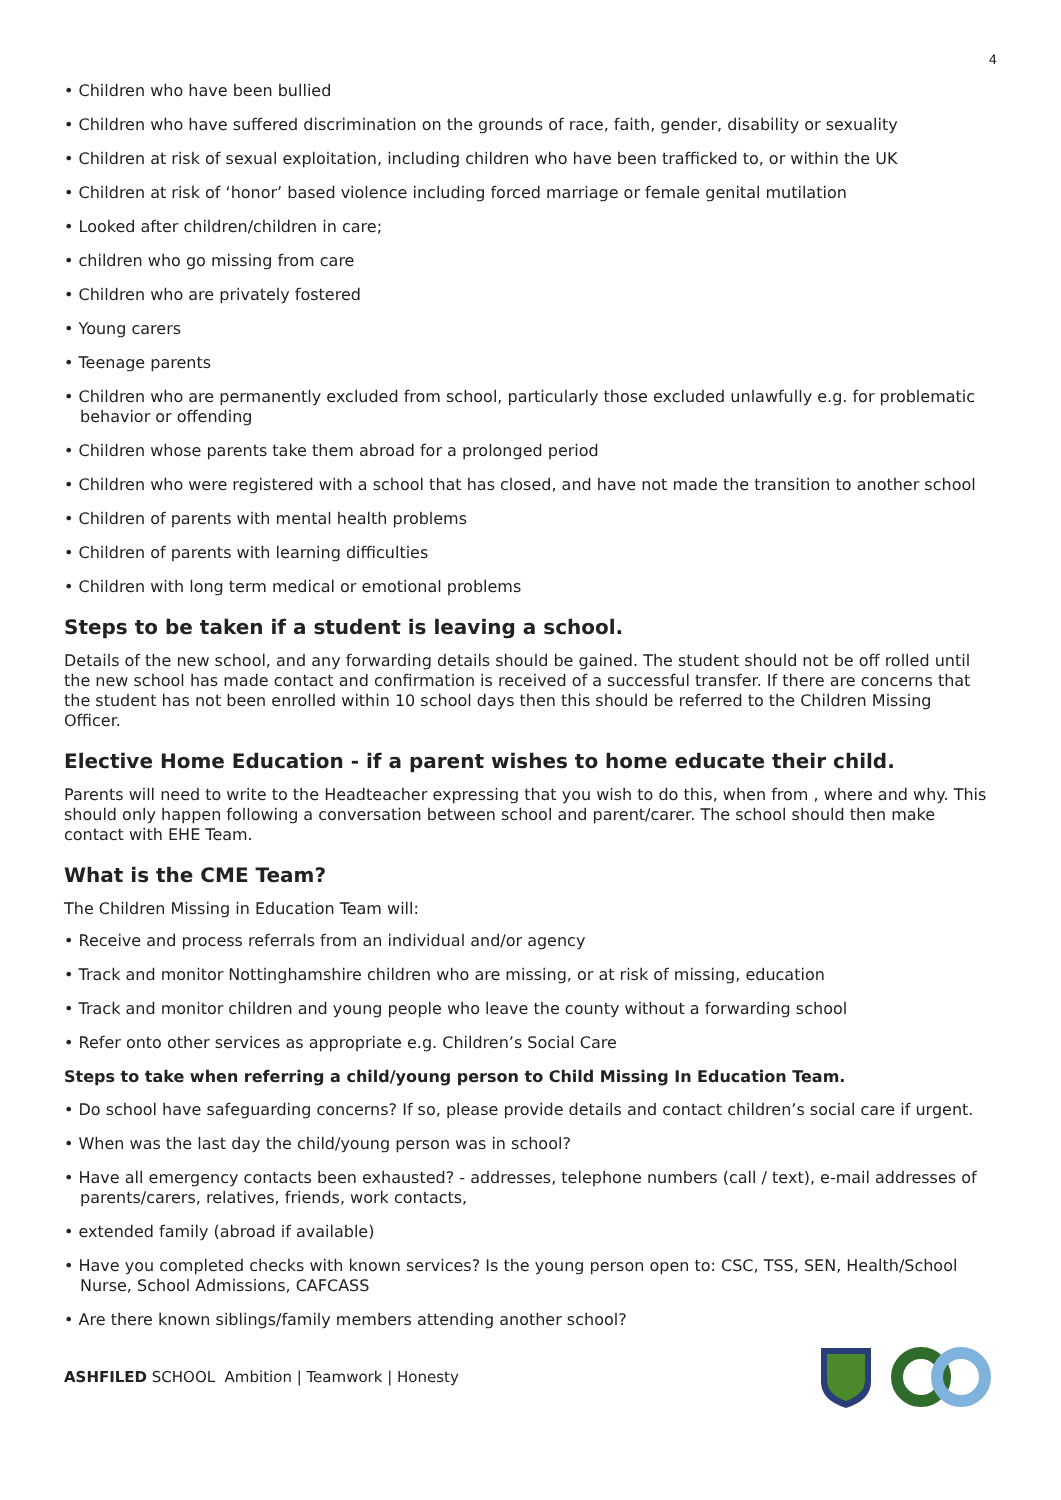4
• Children who have been bullied
• Children who have suffered discrimination on the grounds of race, faith, gender, disability or sexuality
• Children at risk of sexual exploitation, including children who have been trafficked to, or within the UK
• Children at risk of ‘honor’ based violence including forced marriage or female genital mutilation
• Looked after children/children in care;
• children who go missing from care
• Children who are privately fostered
• Young carers
• Teenage parents
• Children who are permanently excluded from school, particularly those excluded unlawfully e.g. for problematic behavior or offending
• Children whose parents take them abroad for a prolonged period
• Children who were registered with a school that has closed, and have not made the transition to another school
• Children of parents with mental health problems
• Children of parents with learning difficulties
• Children with long term medical or emotional problems
Steps to be taken if a student is leaving a school.
Details of the new school, and any forwarding details should be gained. The student should not be off rolled until the new school has made contact and confirmation is received of a successful transfer. If there are concerns that the student has not been enrolled within 10 school days then this should be referred to the Children Missing Officer.
Elective Home Education - if a parent wishes to home educate their child.
Parents will need to write to the Headteacher expressing that you wish to do this, when from , where and why. This should only happen following a conversation between school and parent/carer. The school should then make contact with EHE Team.
What is the CME Team?
The Children Missing in Education Team will:
• Receive and process referrals from an individual and/or agency
• Track and monitor Nottinghamshire children who are missing, or at risk of missing, education
• Track and monitor children and young people who leave the county without a forwarding school
• Refer onto other services as appropriate e.g. Children’s Social Care
Steps to take when referring a child/young person to Child Missing In Education Team.
• Do school have safeguarding concerns? If so, please provide details and contact children’s social care if urgent.
• When was the last day the child/young person was in school?
• Have all emergency contacts been exhausted? - addresses, telephone numbers (call / text), e-mail addresses of parents/carers, relatives, friends, work contacts,
• extended family (abroad if available)
• Have you completed checks with known services? Is the young person open to: CSC, TSS, SEN, Health/School Nurse, School Admissions, CAFCASS
• Are there known siblings/family members attending another school?
ASHFILED SCHOOL Ambition | Teamwork | Honesty